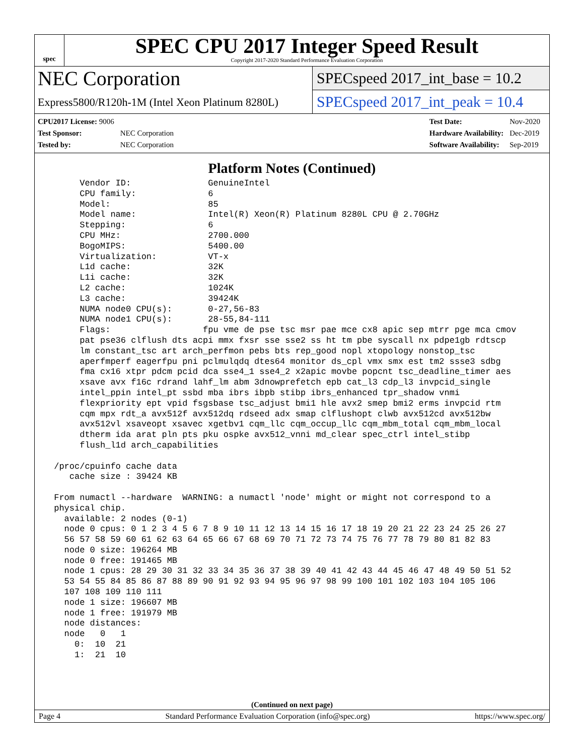spec
SPEC CPU 2017 Integer Speed Result
Copyright 2017-2020 Standard Performance Evaluation Corporation
NEC Corporation
Express5800/R120h-1M (Intel Xeon Platinum 8280L)
SPECspeed 2017_int_base = 10.2
SPECspeed 2017_int_peak = 10.4
| CPU2017 License: 9006 | |
| Test Sponsor: | NEC Corporation |
| Tested by: | NEC Corporation |
| Test Date: | Nov-2020 |
| Hardware Availability: | Dec-2019 |
| Software Availability: | Sep-2019 |
Platform Notes (Continued)
      Vendor ID:               GenuineIntel
      CPU family:              6
      Model:                   85
      Model name:              Intel(R) Xeon(R) Platinum 8280L CPU @ 2.70GHz
      Stepping:                6
      CPU MHz:                 2700.000
      BogoMIPS:                5400.00
      Virtualization:          VT-x
      L1d cache:               32K
      L1i cache:               32K
      L2 cache:                1024K
      L3 cache:                39424K
      NUMA node0 CPU(s):       0-27,56-83
      NUMA node1 CPU(s):       28-55,84-111
      Flags:                  fpu vme de pse tsc msr pae mce cx8 apic sep mtrr pge mca cmov
      pat pse36 clflush dts acpi mmx fxsr sse sse2 ss ht tm pbe syscall nx pdpe1gb rdtscp
      lm constant_tsc art arch_perfmon pebs bts rep_good nopl xtopology nonstop_tsc
      aperfmperf eagerfpu pni pclmulqdq dtes64 monitor ds_cpl vmx smx est tm2 ssse3 sdbg
      fma cx16 xtpr pdcm pcid dca sse4_1 sse4_2 x2apic movbe popcnt tsc_deadline_timer aes
      xsave avx f16c rdrand lahf_lm abm 3dnowprefetch epb cat_l3 cdp_l3 invpcid_single
      intel_ppin intel_pt ssbd mba ibrs ibpb stibp ibrs_enhanced tpr_shadow vnmi
      flexpriority ept vpid fsgsbase tsc_adjust bmi1 hle avx2 smep bmi2 erms invpcid rtm
      cqm mpx rdt_a avx512f avx512dq rdseed adx smap clflushopt clwb avx512cd avx512bw
      avx512vl xsaveopt xsavec xgetbv1 cqm_llc cqm_occup_llc cqm_mbm_total cqm_mbm_local
      dtherm ida arat pln pts pku ospke avx512_vnni md_clear spec_ctrl intel_stibp
      flush_l1d arch_capabilities

 /proc/cpuinfo cache data
    cache size : 39424 KB

 From numactl --hardware  WARNING: a numactl 'node' might or might not correspond to a
 physical chip.
   available: 2 nodes (0-1)
   node 0 cpus: 0 1 2 3 4 5 6 7 8 9 10 11 12 13 14 15 16 17 18 19 20 21 22 23 24 25 26 27
   56 57 58 59 60 61 62 63 64 65 66 67 68 69 70 71 72 73 74 75 76 77 78 79 80 81 82 83
   node 0 size: 196264 MB
   node 0 free: 191465 MB
   node 1 cpus: 28 29 30 31 32 33 34 35 36 37 38 39 40 41 42 43 44 45 46 47 48 49 50 51 52
   53 54 55 84 85 86 87 88 89 90 91 92 93 94 95 96 97 98 99 100 101 102 103 104 105 106
   107 108 109 110 111
   node 1 size: 196607 MB
   node 1 free: 191979 MB
   node distances:
   node   0   1
     0:  10  21
     1:  21  10
(Continued on next page)
Page 4 Standard Performance Evaluation Corporation (info@spec.org) https://www.spec.org/